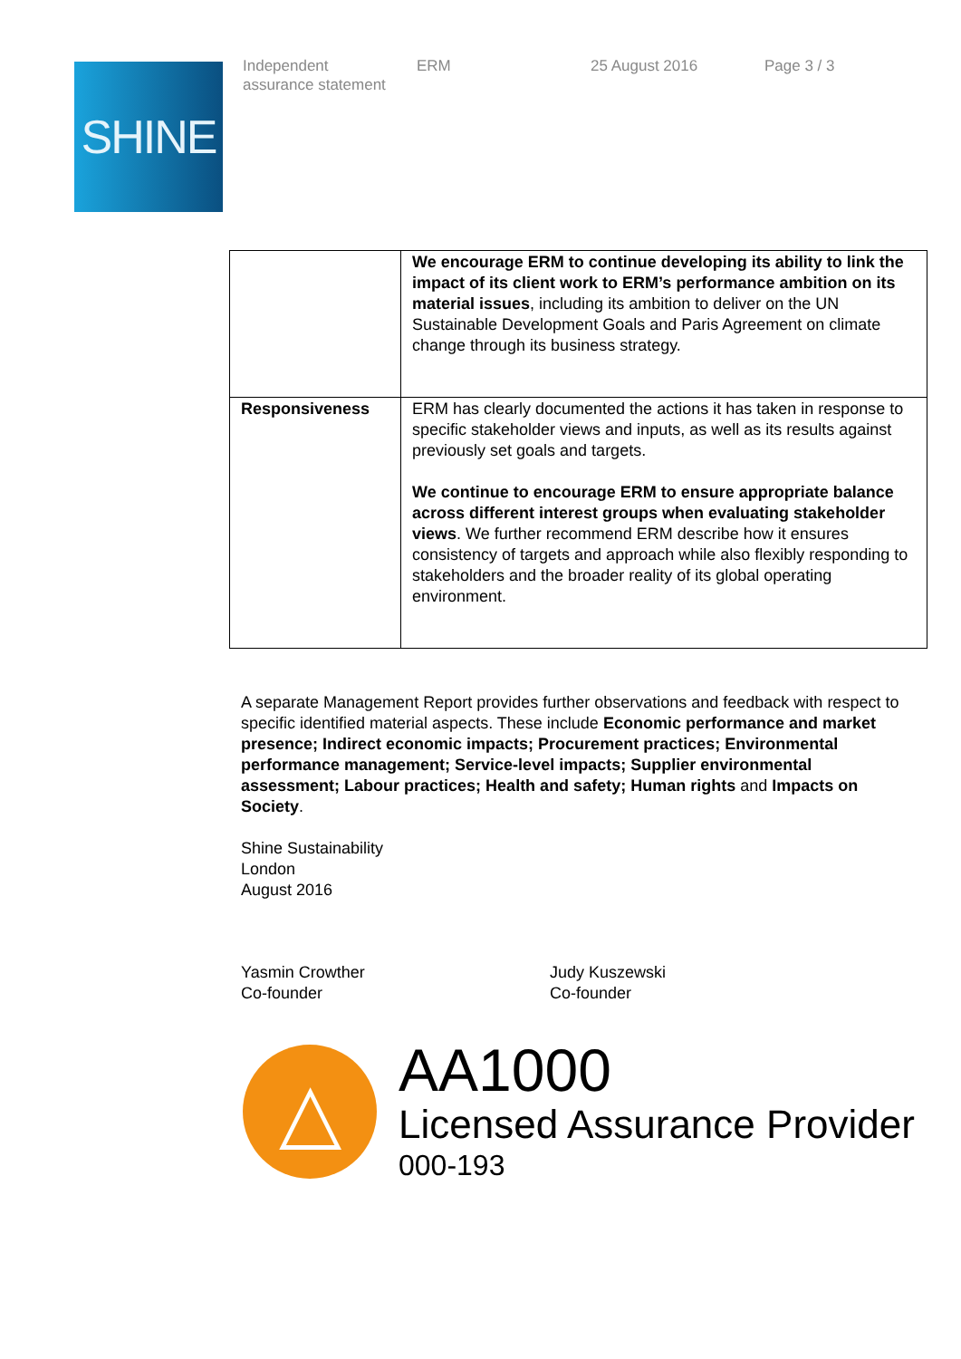SHINE
Independent
assurance statement
ERM 25 August 2016 Page 3 / 3
| | We encourage ERM to continue developing its ability to link the impact of its client work to ERM’s performance ambition on its material issues , including its ambition to deliver on the UN Sustainable Development Goals and Paris Agreement on climate change through its business strategy. |
| Responsiveness | ERM has clearly documented the actions it has taken in response to specific stakeholder views and inputs, as well as its results against previously set goals and targets. We continue to encourage ERM to ensure appropriate balance across different interest groups when evaluating stakeholder views . We further recommend ERM describe how it ensures consistency of targets and approach while also flexibly responding to stakeholders and the broader reality of its global operating environment. |
A separate Management Report provides further observations and feedback with respect to specific identified material aspects. These include Economic performance and market presence; Indirect economic impacts; Procurement practices; Environmental performance management; Service-level impacts; Supplier environmental assessment; Labour practices; Health and safety; Human rights and Impacts on Society.
Shine Sustainability
London
August 2016
Yasmin Crowther
Co-founder
Judy Kuszewski
Co-founder
△
AA1000
Licensed Assurance Provider
000-193